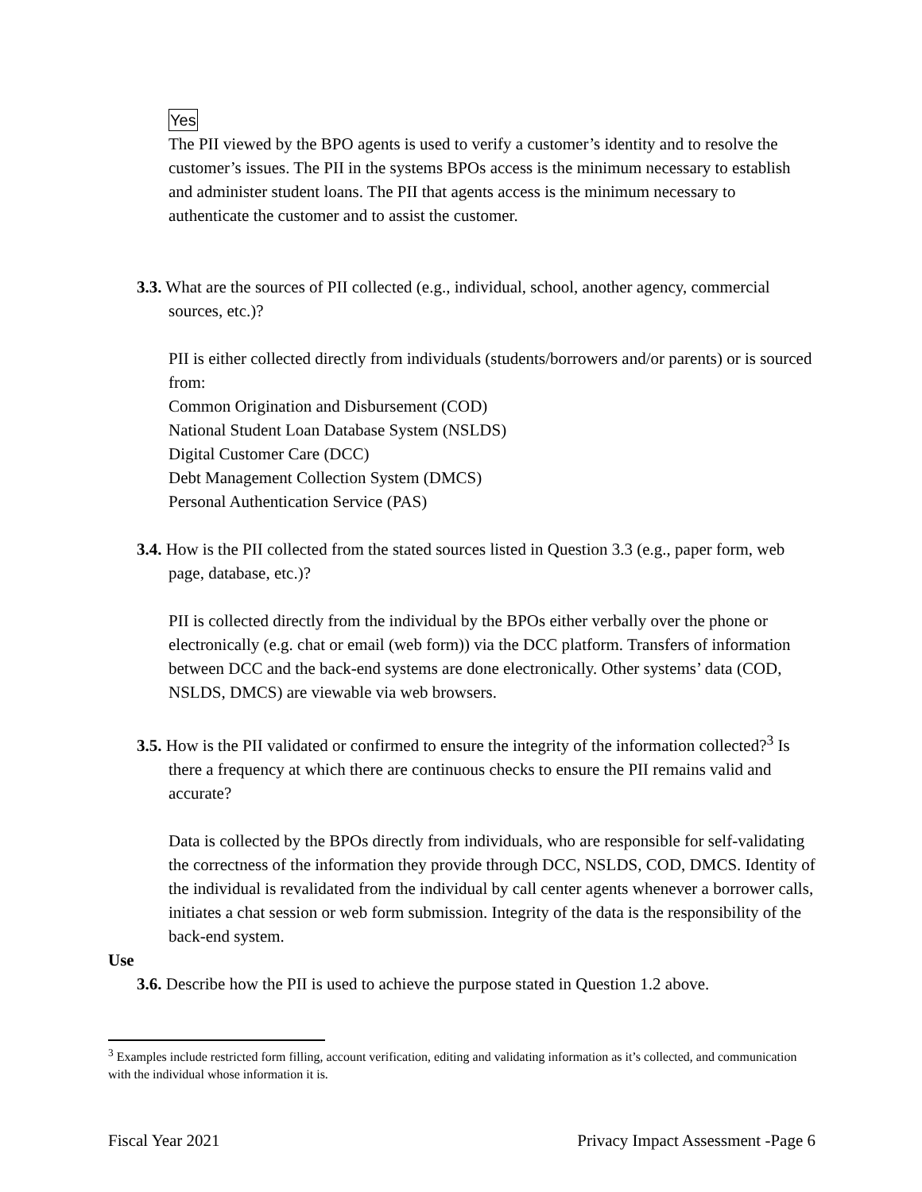Yes
The PII viewed by the BPO agents is used to verify a customer’s identity and to resolve the customer’s issues. The PII in the systems BPOs access is the minimum necessary to establish and administer student loans. The PII that agents access is the minimum necessary to authenticate the customer and to assist the customer.
3.3. What are the sources of PII collected (e.g., individual, school, another agency, commercial sources, etc.)?
PII is either collected directly from individuals (students/borrowers and/or parents) or is sourced from:
Common Origination and Disbursement (COD)
National Student Loan Database System (NSLDS)
Digital Customer Care (DCC)
Debt Management Collection System (DMCS)
Personal Authentication Service (PAS)
3.4. How is the PII collected from the stated sources listed in Question 3.3 (e.g., paper form, web page, database, etc.)?
PII is collected directly from the individual by the BPOs either verbally over the phone or electronically (e.g. chat or email (web form)) via the DCC platform. Transfers of information between DCC and the back-end systems are done electronically. Other systems’ data (COD, NSLDS, DMCS) are viewable via web browsers.
3.5. How is the PII validated or confirmed to ensure the integrity of the information collected?<sup>3</sup> Is there a frequency at which there are continuous checks to ensure the PII remains valid and accurate?
Data is collected by the BPOs directly from individuals, who are responsible for self-validating the correctness of the information they provide through DCC, NSLDS, COD, DMCS. Identity of the individual is revalidated from the individual by call center agents whenever a borrower calls, initiates a chat session or web form submission. Integrity of the data is the responsibility of the back-end system.
Use
3.6. Describe how the PII is used to achieve the purpose stated in Question 1.2 above.
<sup>3</sup> Examples include restricted form filling, account verification, editing and validating information as it’s collected, and communication with the individual whose information it is.
Fiscal Year 2021 Privacy Impact Assessment -Page 6